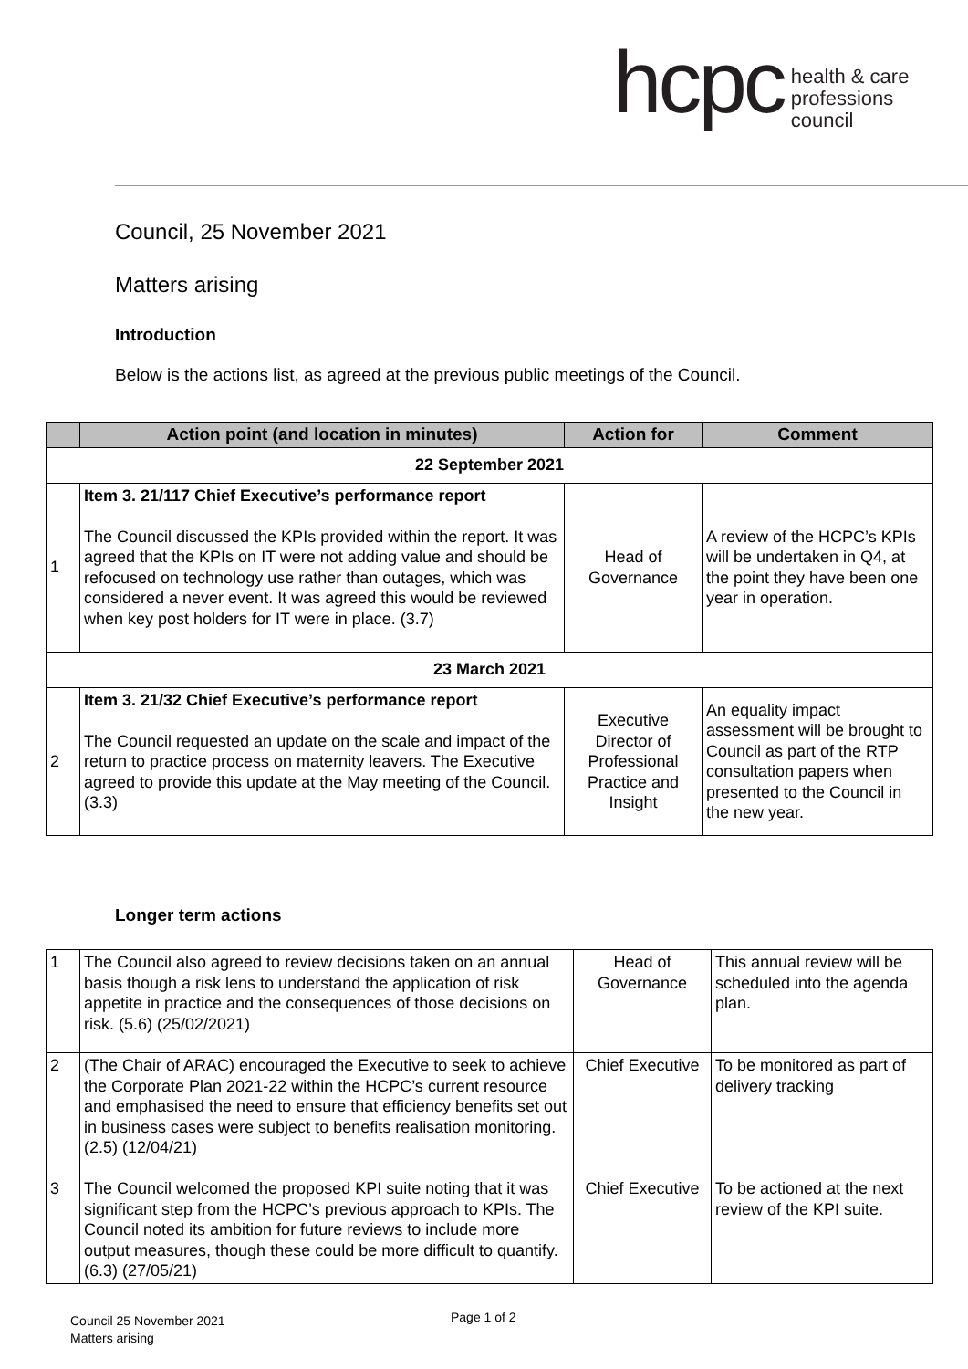hcpc
health & care
professions
council
Council, 25 November 2021
Matters arising
Introduction
Below is the actions list, as agreed at the previous public meetings of the Council.
| | Action point (and location in minutes) | Action for | Comment |
| --- | --- | --- | --- |
| 22 September 2021 | | | |
| 1 | Item 3. 21/117 Chief Executive’s performance report The Council discussed the KPIs provided within the report. It was agreed that the KPIs on IT were not adding value and should be refocused on technology use rather than outages, which was considered a never event. It was agreed this would be reviewed when key post holders for IT were in place. (3.7) | Head of Governance | A review of the HCPC’s KPIs will be undertaken in Q4, at the point they have been one year in operation. |
| 23 March 2021 | | | |
| 2 | Item 3. 21/32 Chief Executive’s performance report The Council requested an update on the scale and impact of the return to practice process on maternity leavers. The Executive agreed to provide this update at the May meeting of the Council. (3.3) | Executive Director of Professional Practice and Insight | An equality impact assessment will be brought to Council as part of the RTP consultation papers when presented to the Council in the new year. |
Longer term actions
| 1 | The Council also agreed to review decisions taken on an annual basis though a risk lens to understand the application of risk appetite in practice and the consequences of those decisions on risk. (5.6) (25/02/2021) | Head of Governance | This annual review will be scheduled into the agenda plan. |
| 2 | (The Chair of ARAC) encouraged the Executive to seek to achieve the Corporate Plan 2021-22 within the HCPC’s current resource and emphasised the need to ensure that efficiency benefits set out in business cases were subject to benefits realisation monitoring. (2.5) (12/04/21) | Chief Executive | To be monitored as part of delivery tracking |
| 3 | The Council welcomed the proposed KPI suite noting that it was significant step from the HCPC’s previous approach to KPIs. The Council noted its ambition for future reviews to include more output measures, though these could be more difficult to quantify. (6.3) (27/05/21) | Chief Executive | To be actioned at the next review of the KPI suite. |
Council 25 November 2021
Matters arising
Page 1 of 2